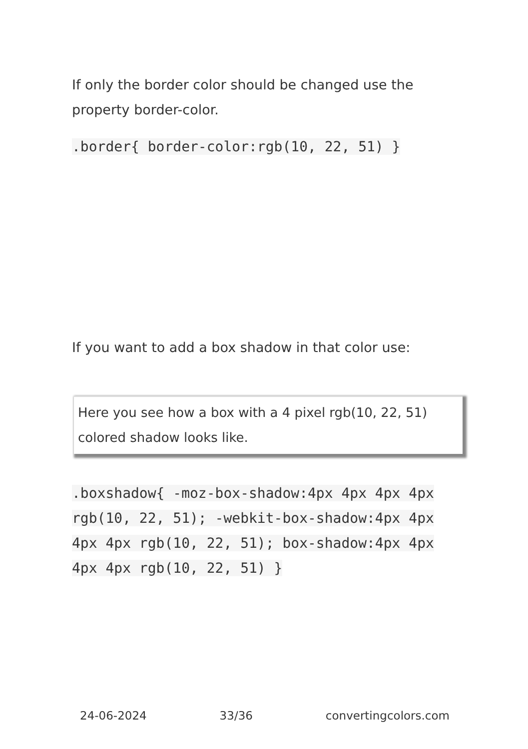If only the border color should be changed use the property border-color.
.border{ border-color:rgb(10, 22, 51) }
If you want to add a box shadow in that color use:
Here you see how a box with a 4 pixel rgb(10, 22, 51) colored shadow looks like.
.boxshadow{ -moz-box-shadow:4px 4px 4px 4px rgb(10, 22, 51); -webkit-box-shadow:4px 4px 4px 4px rgb(10, 22, 51); box-shadow:4px 4px 4px 4px rgb(10, 22, 51) }
24-06-2024 33/36 convertingcolors.com